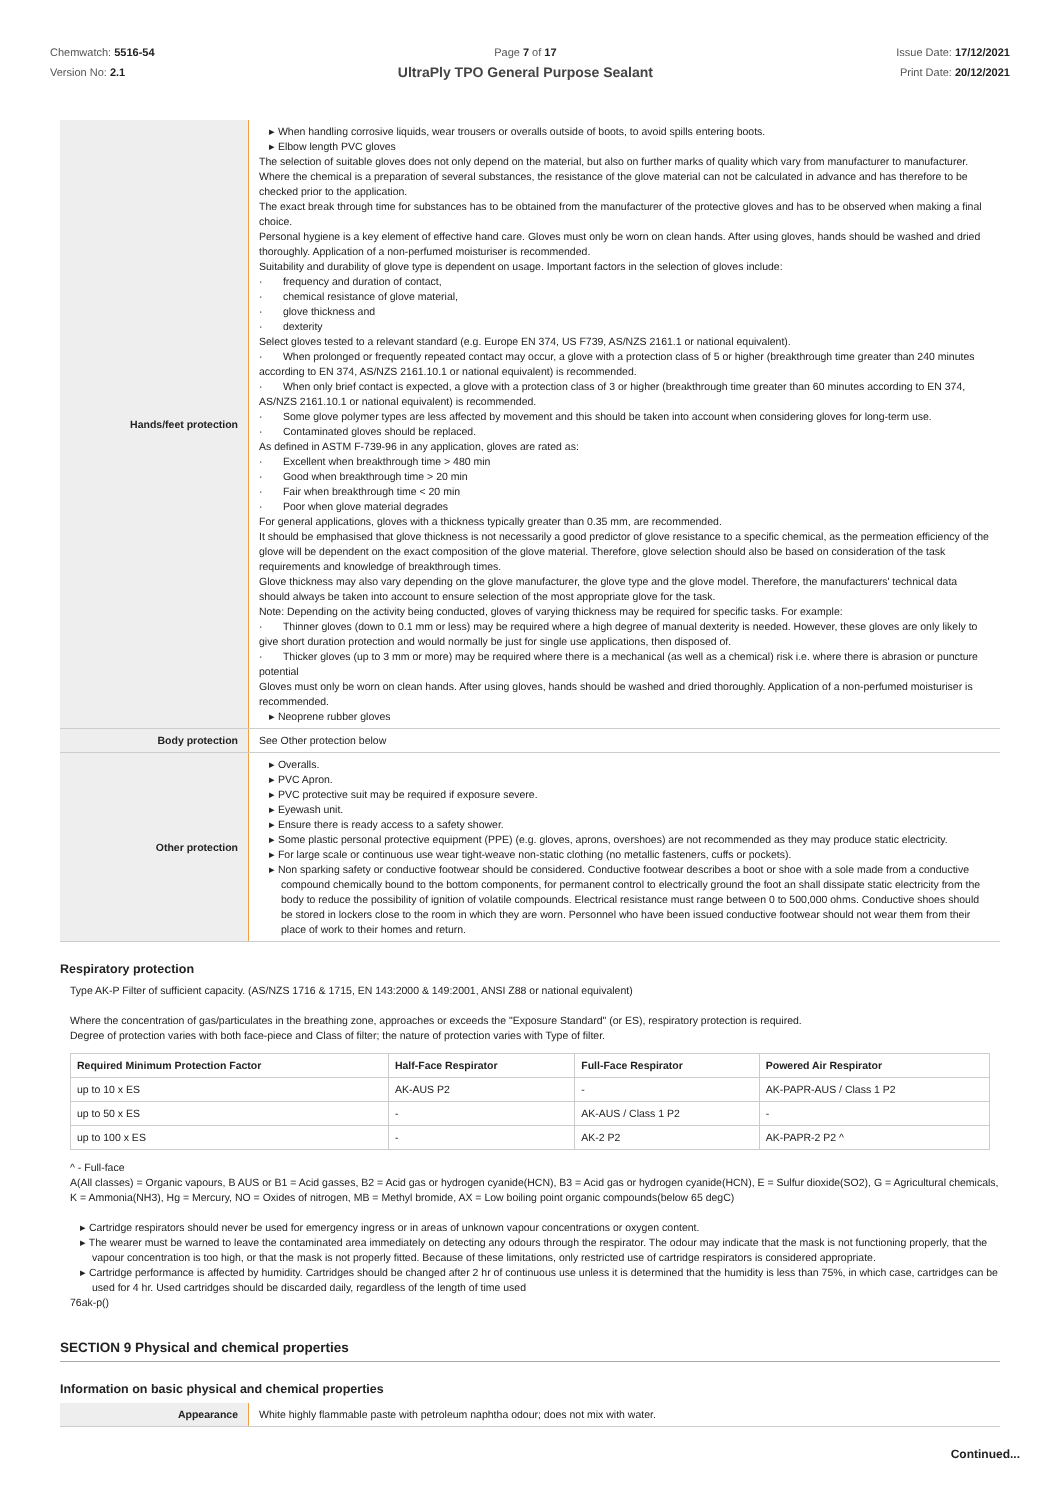Chemwatch: 5516-54
Version No: 2.1
Page 7 of 17
UltraPly TPO General Purpose Sealant
Issue Date: 17/12/2021
Print Date: 20/12/2021
| Hands/feet protection | ▸ When handling corrosive liquids, wear trousers or overalls outside of boots, to avoid spills entering boots. ▸ Elbow length PVC gloves The selection of suitable gloves does not only depend on the material, but also on further marks of quality which vary from manufacturer to manufacturer. Where the chemical is a preparation of several substances, the resistance of the glove material can not be calculated in advance and has therefore to be checked prior to the application. The exact break through time for substances has to be obtained from the manufacturer of the protective gloves and has to be observed when making a final choice. Personal hygiene is a key element of effective hand care. Gloves must only be worn on clean hands. After using gloves, hands should be washed and dried thoroughly. Application of a non-perfumed moisturiser is recommended. Suitability and durability of glove type is dependent on usage. Important factors in the selection of gloves include: · frequency and duration of contact, · chemical resistance of glove material, · glove thickness and · dexterity Select gloves tested to a relevant standard (e.g. Europe EN 374, US F739, AS/NZS 2161.1 or national equivalent). · When prolonged or frequently repeated contact may occur, a glove with a protection class of 5 or higher (breakthrough time greater than 240 minutes according to EN 374, AS/NZS 2161.10.1 or national equivalent) is recommended. · When only brief contact is expected, a glove with a protection class of 3 or higher (breakthrough time greater than 60 minutes according to EN 374, AS/NZS 2161.10.1 or national equivalent) is recommended. · Some glove polymer types are less affected by movement and this should be taken into account when considering gloves for long-term use. · Contaminated gloves should be replaced. As defined in ASTM F-739-96 in any application, gloves are rated as: · Excellent when breakthrough time > 480 min · Good when breakthrough time > 20 min · Fair when breakthrough time < 20 min · Poor when glove material degrades For general applications, gloves with a thickness typically greater than 0.35 mm, are recommended. It should be emphasised that glove thickness is not necessarily a good predictor of glove resistance to a specific chemical, as the permeation efficiency of the glove will be dependent on the exact composition of the glove material. Therefore, glove selection should also be based on consideration of the task requirements and knowledge of breakthrough times. Glove thickness may also vary depending on the glove manufacturer, the glove type and the glove model. Therefore, the manufacturers' technical data should always be taken into account to ensure selection of the most appropriate glove for the task. Note: Depending on the activity being conducted, gloves of varying thickness may be required for specific tasks. For example: · Thinner gloves (down to 0.1 mm or less) may be required where a high degree of manual dexterity is needed. However, these gloves are only likely to give short duration protection and would normally be just for single use applications, then disposed of. · Thicker gloves (up to 3 mm or more) may be required where there is a mechanical (as well as a chemical) risk i.e. where there is abrasion or puncture potential Gloves must only be worn on clean hands. After using gloves, hands should be washed and dried thoroughly. Application of a non-perfumed moisturiser is recommended. ▸ Neoprene rubber gloves |
| Body protection | See Other protection below |
| Other protection | ▸ Overalls. ▸ PVC Apron. ▸ PVC protective suit may be required if exposure severe. ▸ Eyewash unit. ▸ Ensure there is ready access to a safety shower. ▸ Some plastic personal protective equipment (PPE) (e.g. gloves, aprons, overshoes) are not recommended as they may produce static electricity. ▸ For large scale or continuous use wear tight-weave non-static clothing (no metallic fasteners, cuffs or pockets). ▸ Non sparking safety or conductive footwear should be considered. Conductive footwear describes a boot or shoe with a sole made from a conductive compound chemically bound to the bottom components, for permanent control to electrically ground the foot an shall dissipate static electricity from the body to reduce the possibility of ignition of volatile compounds. Electrical resistance must range between 0 to 500,000 ohms. Conductive shoes should be stored in lockers close to the room in which they are worn. Personnel who have been issued conductive footwear should not wear them from their place of work to their homes and return. |
Respiratory protection
Type AK-P Filter of sufficient capacity. (AS/NZS 1716 & 1715, EN 143:2000 & 149:2001, ANSI Z88 or national equivalent)
Where the concentration of gas/particulates in the breathing zone, approaches or exceeds the "Exposure Standard" (or ES), respiratory protection is required.
Degree of protection varies with both face-piece and Class of filter; the nature of protection varies with Type of filter.
| Required Minimum Protection Factor | Half-Face Respirator | Full-Face Respirator | Powered Air Respirator |
| --- | --- | --- | --- |
| up to 10 x ES | AK-AUS P2 | - | AK-PAPR-AUS / Class 1 P2 |
| up to 50 x ES | - | AK-AUS / Class 1 P2 | - |
| up to 100 x ES | - | AK-2 P2 | AK-PAPR-2 P2 ^ |
^ - Full-face
A(All classes) = Organic vapours, B AUS or B1 = Acid gasses, B2 = Acid gas or hydrogen cyanide(HCN), B3 = Acid gas or hydrogen cyanide(HCN), E = Sulfur dioxide(SO2), G = Agricultural chemicals, K = Ammonia(NH3), Hg = Mercury, NO = Oxides of nitrogen, MB = Methyl bromide, AX = Low boiling point organic compounds(below 65 degC)
▸ Cartridge respirators should never be used for emergency ingress or in areas of unknown vapour concentrations or oxygen content.
▸ The wearer must be warned to leave the contaminated area immediately on detecting any odours through the respirator. The odour may indicate that the mask is not functioning properly, that the vapour concentration is too high, or that the mask is not properly fitted. Because of these limitations, only restricted use of cartridge respirators is considered appropriate.
▸ Cartridge performance is affected by humidity. Cartridges should be changed after 2 hr of continuous use unless it is determined that the humidity is less than 75%, in which case, cartridges can be used for 4 hr. Used cartridges should be discarded daily, regardless of the length of time used
76ak-p()
SECTION 9 Physical and chemical properties
Information on basic physical and chemical properties
| Appearance | White highly flammable paste with petroleum naphtha odour; does not mix with water. |
Continued...